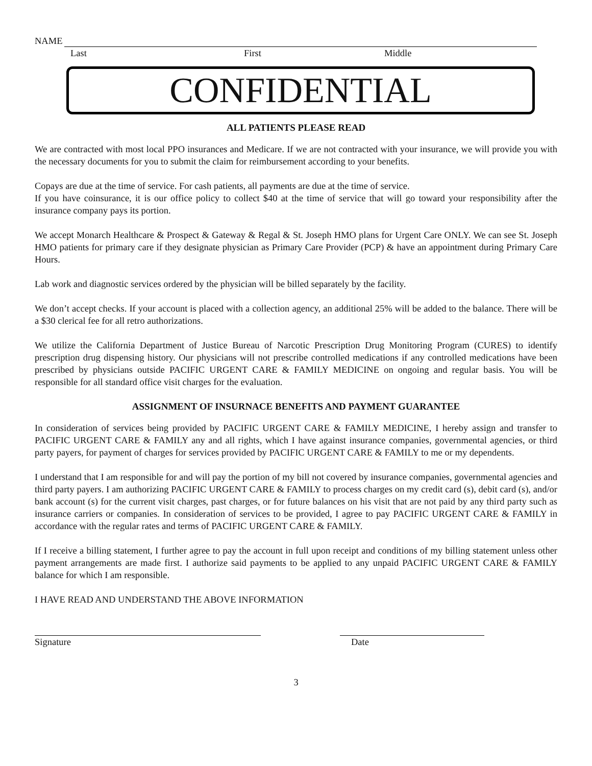NAME
Last First Middle
CONFIDENTIAL
ALL PATIENTS PLEASE READ
We are contracted with most local PPO insurances and Medicare. If we are not contracted with your insurance, we will provide you with the necessary documents for you to submit the claim for reimbursement according to your benefits.
Copays are due at the time of service. For cash patients, all payments are due at the time of service.
If you have coinsurance, it is our office policy to collect $40 at the time of service that will go toward your responsibility after the insurance company pays its portion.
We accept Monarch Healthcare & Prospect & Gateway & Regal & St. Joseph HMO plans for Urgent Care ONLY. We can see St. Joseph HMO patients for primary care if they designate physician as Primary Care Provider (PCP) & have an appointment during Primary Care Hours.
Lab work and diagnostic services ordered by the physician will be billed separately by the facility.
We don’t accept checks. If your account is placed with a collection agency, an additional 25% will be added to the balance. There will be a $30 clerical fee for all retro authorizations.
We utilize the California Department of Justice Bureau of Narcotic Prescription Drug Monitoring Program (CURES) to identify prescription drug dispensing history. Our physicians will not prescribe controlled medications if any controlled medications have been prescribed by physicians outside PACIFIC URGENT CARE & FAMILY MEDICINE on ongoing and regular basis. You will be responsible for all standard office visit charges for the evaluation.
ASSIGNMENT OF INSURNACE BENEFITS AND PAYMENT GUARANTEE
In consideration of services being provided by PACIFIC URGENT CARE & FAMILY MEDICINE, I hereby assign and transfer to PACIFIC URGENT CARE & FAMILY any and all rights, which I have against insurance companies, governmental agencies, or third party payers, for payment of charges for services provided by PACIFIC URGENT CARE & FAMILY to me or my dependents.
I understand that I am responsible for and will pay the portion of my bill not covered by insurance companies, governmental agencies and third party payers. I am authorizing PACIFIC URGENT CARE & FAMILY to process charges on my credit card (s), debit card (s), and/or bank account (s) for the current visit charges, past charges, or for future balances on his visit that are not paid by any third party such as insurance carriers or companies. In consideration of services to be provided, I agree to pay PACIFIC URGENT CARE & FAMILY in accordance with the regular rates and terms of PACIFIC URGENT CARE & FAMILY.
If I receive a billing statement, I further agree to pay the account in full upon receipt and conditions of my billing statement unless other payment arrangements are made first. I authorize said payments to be applied to any unpaid PACIFIC URGENT CARE & FAMILY balance for which I am responsible.
I HAVE READ AND UNDERSTAND THE ABOVE INFORMATION
Signature Date
3